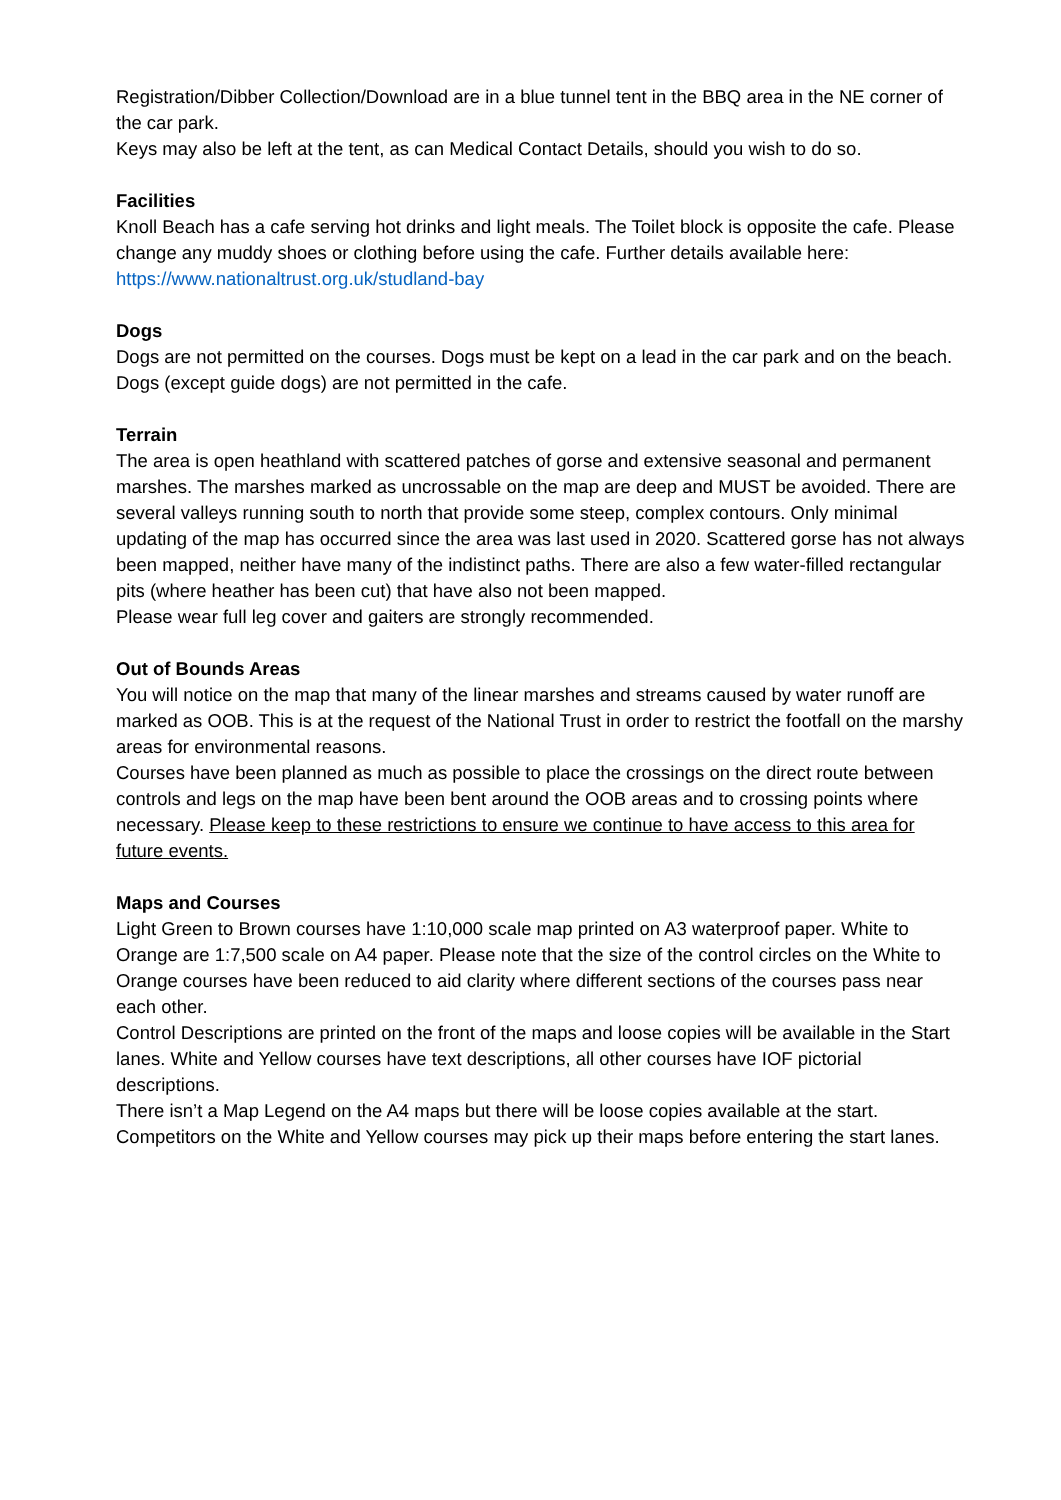Registration/Dibber Collection/Download are in a blue tunnel tent in the BBQ area in the NE corner of the car park.
Keys may also be left at the tent, as can Medical Contact Details, should you wish to do so.
Facilities
Knoll Beach has a cafe serving hot drinks and light meals. The Toilet block is opposite the cafe. Please change any muddy shoes or clothing before using the cafe. Further details available here: https://www.nationaltrust.org.uk/studland-bay
Dogs
Dogs are not permitted on the courses. Dogs must be kept on a lead in the car park and on the beach. Dogs (except guide dogs) are not permitted in the cafe.
Terrain
The area is open heathland with scattered patches of gorse and extensive seasonal and permanent marshes. The marshes marked as uncrossable on the map are deep and MUST be avoided. There are several valleys running south to north that provide some steep, complex contours. Only minimal updating of the map has occurred since the area was last used in 2020. Scattered gorse has not always been mapped, neither have many of the indistinct paths. There are also a few water-filled rectangular pits (where heather has been cut) that have also not been mapped.
Please wear full leg cover and gaiters are strongly recommended.
Out of Bounds Areas
You will notice on the map that many of the linear marshes and streams caused by water runoff are marked as OOB. This is at the request of the National Trust in order to restrict the footfall on the marshy areas for environmental reasons.
Courses have been planned as much as possible to place the crossings on the direct route between controls and legs on the map have been bent around the OOB areas and to crossing points where necessary. Please keep to these restrictions to ensure we continue to have access to this area for future events.
Maps and Courses
Light Green to Brown courses have 1:10,000 scale map printed on A3 waterproof paper. White to Orange are 1:7,500 scale on A4 paper. Please note that the size of the control circles on the White to Orange courses have been reduced to aid clarity where different sections of the courses pass near each other.
Control Descriptions are printed on the front of the maps and loose copies will be available in the Start lanes. White and Yellow courses have text descriptions, all other courses have IOF pictorial descriptions.
There isn’t a Map Legend on the A4 maps but there will be loose copies available at the start. Competitors on the White and Yellow courses may pick up their maps before entering the start lanes.